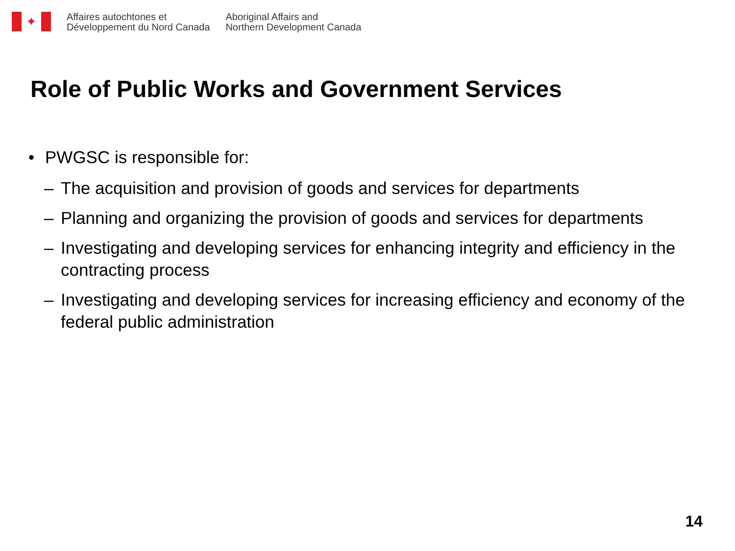✦
Affaires autochtones et
Développement du Nord Canada
Aboriginal Affairs and
Northern Development Canada
Role of Public Works and Government Services
• PWGSC is responsible for:
– The acquisition and provision of goods and services for departments
– Planning and organizing the provision of goods and services for departments
– Investigating and developing services for enhancing integrity and efficiency in the contracting process
– Investigating and developing services for increasing efficiency and economy of the federal public administration
14